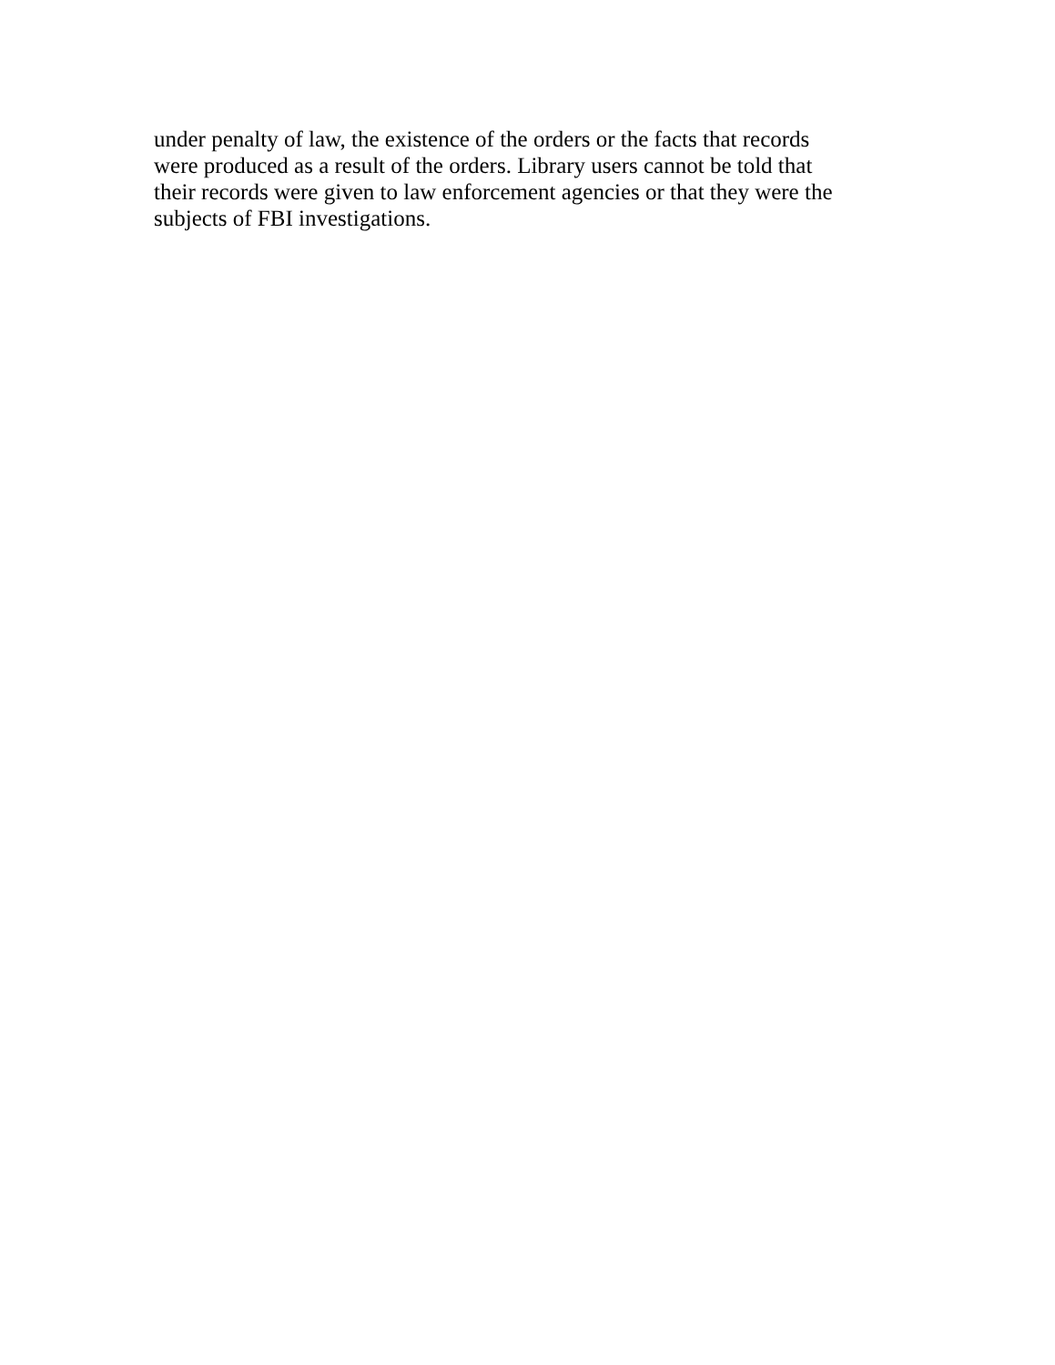under penalty of law, the existence of the orders or the facts that records
were produced as a result of the orders. Library users cannot be told that
their records were given to law enforcement agencies or that they were the
subjects of FBI investigations.